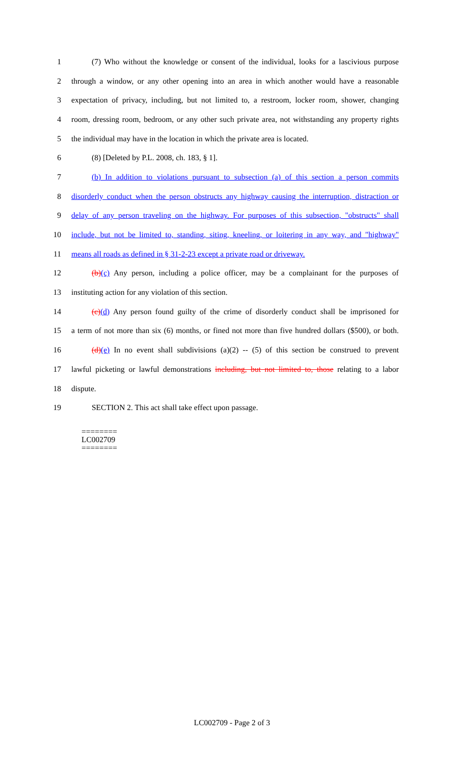1
(7) Who without the knowledge or consent of the individual, looks for a lascivious purpose
2
through a window, or any other opening into an area in which another would have a reasonable
3
expectation of privacy, including, but not limited to, a restroom, locker room, shower, changing
4
room, dressing room, bedroom, or any other such private area, not withstanding any property rights
5
the individual may have in the location in which the private area is located.
6 (8) [Deleted by P.L. 2008, ch. 183, § 1].
7
(b) In addition to violations pursuant to subsection (a) of this section a person commits
8
disorderly conduct when the person obstructs any highway causing the interruption, distraction or
9
delay of any person traveling on the highway. For purposes of this subsection, "obstructs" shall
10
include, but not be limited to, standing, siting, kneeling, or loitering in any way, and "highway"
11
means all roads as defined in § 31-2-23 except a private road or driveway.
12
(b)(c) Any person, including a police officer, may be a complainant for the purposes of
13 instituting action for any violation of this section.
14
(c)(d) Any person found guilty of the crime of disorderly conduct shall be imprisoned for
15
a term of not more than six (6) months, or fined not more than five hundred dollars ($500), or both.
16
(d)(e) In no event shall subdivisions (a)(2) -- (5) of this section be construed to prevent
17
lawful picketing or lawful demonstrations including, but not limited to, those relating to a labor
18 dispute.
19 SECTION 2. This act shall take effect upon passage.
========
LC002709
========
LC002709 - Page 2 of 3